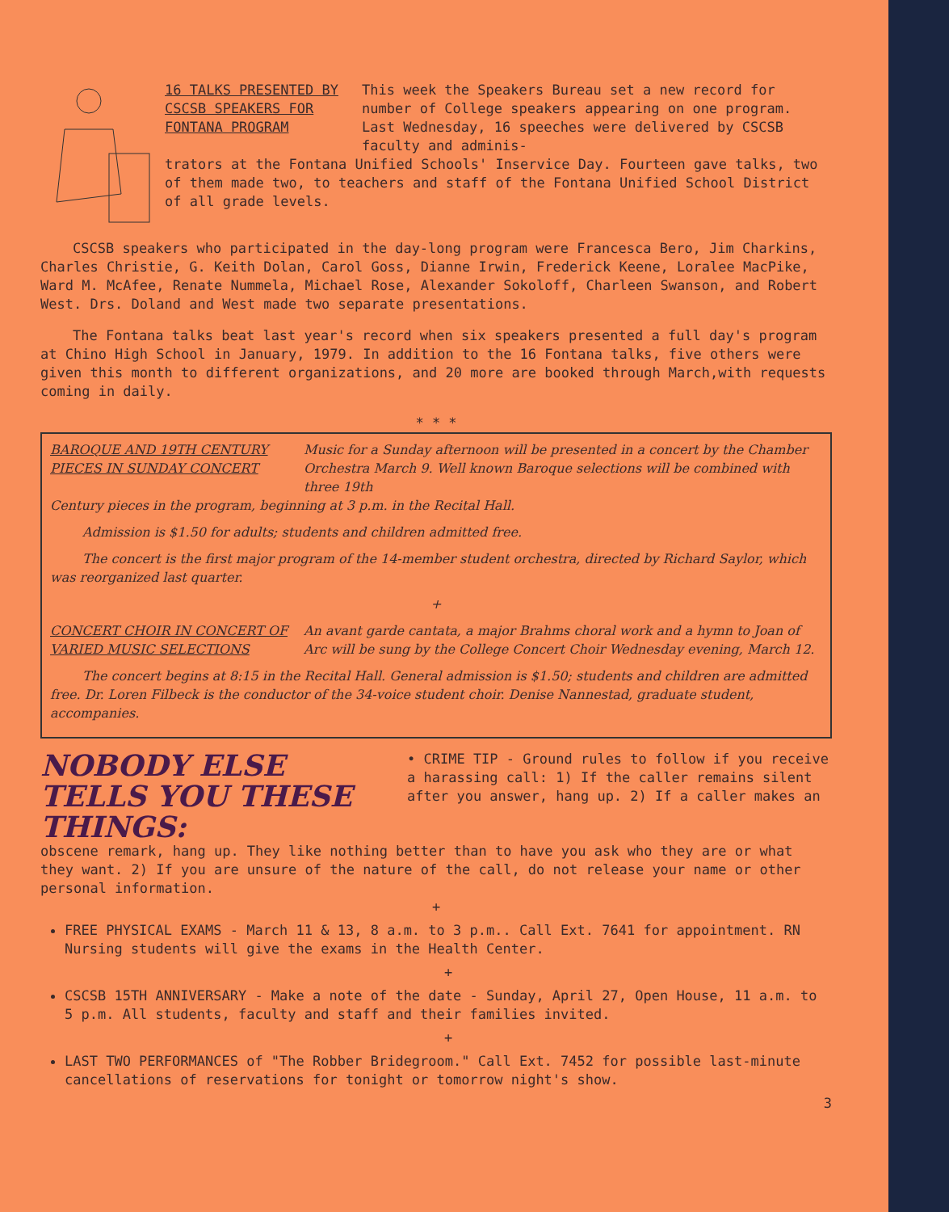16 TALKS PRESENTED BY CSCSB SPEAKERS FOR FONTANA PROGRAM
This week the Speakers Bureau set a new record for number of College speakers appearing on one program. Last Wednesday, 16 speeches were delivered by CSCSB faculty and adminis-
trators at the Fontana Unified Schools' Inservice Day. Fourteen gave talks, two of them made two, to teachers and staff of the Fontana Unified School District of all grade levels.
CSCSB speakers who participated in the day-long program were Francesca Bero, Jim Charkins, Charles Christie, G. Keith Dolan, Carol Goss, Dianne Irwin, Frederick Keene, Loralee MacPike, Ward M. McAfee, Renate Nummela, Michael Rose, Alexander Sokoloff, Charleen Swanson, and Robert West. Drs. Doland and West made two separate presentations.
The Fontana talks beat last year's record when six speakers presented a full day's program at Chino High School in January, 1979. In addition to the 16 Fontana talks, five others were given this month to different organizations, and 20 more are booked through March,with requests coming in daily.
* * *
BAROQUE AND 19TH CENTURY PIECES IN SUNDAY CONCERT
Music for a Sunday afternoon will be presented in a concert by the Chamber Orchestra March 9. Well known Baroque selections will be combined with three 19th
Century pieces in the program, beginning at 3 p.m. in the Recital Hall.
Admission is $1.50 for adults; students and children admitted free.
The concert is the first major program of the 14-member student orchestra, directed by Richard Saylor, which was reorganized last quarter.
+
CONCERT CHOIR IN CONCERT OF VARIED MUSIC SELECTIONS
An avant garde cantata, a major Brahms choral work and a hymn to Joan of Arc will be sung by the College Concert Choir Wednesday evening, March 12.
The concert begins at 8:15 in the Recital Hall. General admission is $1.50; students and children are admitted free. Dr. Loren Filbeck is the conductor of the 34-voice student choir. Denise Nannestad, graduate student, accompanies.
NOBODY ELSE TELLS YOU THESE THINGS:
• CRIME TIP - Ground rules to follow if you receive a harassing call: 1) If the caller remains silent after you answer, hang up. 2) If a caller makes an
obscene remark, hang up. They like nothing better than to have you ask who they are or what they want. 2) If you are unsure of the nature of the call, do not release your name or other personal information.
+
FREE PHYSICAL EXAMS - March 11 & 13, 8 a.m. to 3 p.m.. Call Ext. 7641 for appointment. RN Nursing students will give the exams in the Health Center.
+
CSCSB 15TH ANNIVERSARY - Make a note of the date - Sunday, April 27, Open House, 11 a.m. to 5 p.m. All students, faculty and staff and their families invited.
+
LAST TWO PERFORMANCES of "The Robber Bridegroom." Call Ext. 7452 for possible last-minute cancellations of reservations for tonight or tomorrow night's show.
3